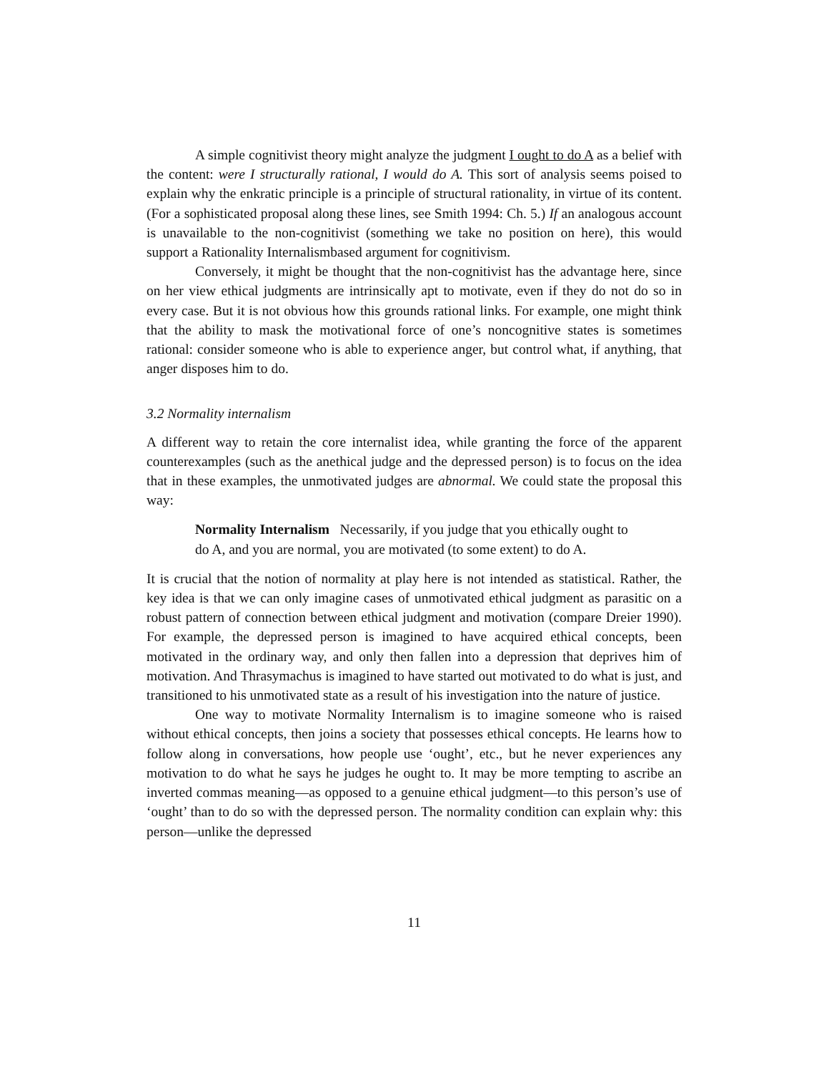A simple cognitivist theory might analyze the judgment I ought to do A as a belief with the content: were I structurally rational, I would do A. This sort of analysis seems poised to explain why the enkratic principle is a principle of structural rationality, in virtue of its content. (For a sophisticated proposal along these lines, see Smith 1994: Ch. 5.) If an analogous account is unavailable to the non-cognitivist (something we take no position on here), this would support a Rationality Internalismbased argument for cognitivism.
Conversely, it might be thought that the non-cognitivist has the advantage here, since on her view ethical judgments are intrinsically apt to motivate, even if they do not do so in every case. But it is not obvious how this grounds rational links. For example, one might think that the ability to mask the motivational force of one’s noncognitive states is sometimes rational: consider someone who is able to experience anger, but control what, if anything, that anger disposes him to do.
3.2 Normality internalism
A different way to retain the core internalist idea, while granting the force of the apparent counterexamples (such as the anethical judge and the depressed person) is to focus on the idea that in these examples, the unmotivated judges are abnormal. We could state the proposal this way:
Normality Internalism Necessarily, if you judge that you ethically ought to do A, and you are normal, you are motivated (to some extent) to do A.
It is crucial that the notion of normality at play here is not intended as statistical. Rather, the key idea is that we can only imagine cases of unmotivated ethical judgment as parasitic on a robust pattern of connection between ethical judgment and motivation (compare Dreier 1990). For example, the depressed person is imagined to have acquired ethical concepts, been motivated in the ordinary way, and only then fallen into a depression that deprives him of motivation. And Thrasymachus is imagined to have started out motivated to do what is just, and transitioned to his unmotivated state as a result of his investigation into the nature of justice.
One way to motivate Normality Internalism is to imagine someone who is raised without ethical concepts, then joins a society that possesses ethical concepts. He learns how to follow along in conversations, how people use ‘ought’, etc., but he never experiences any motivation to do what he says he judges he ought to. It may be more tempting to ascribe an inverted commas meaning—as opposed to a genuine ethical judgment—to this person’s use of ‘ought’ than to do so with the depressed person. The normality condition can explain why: this person—unlike the depressed
11